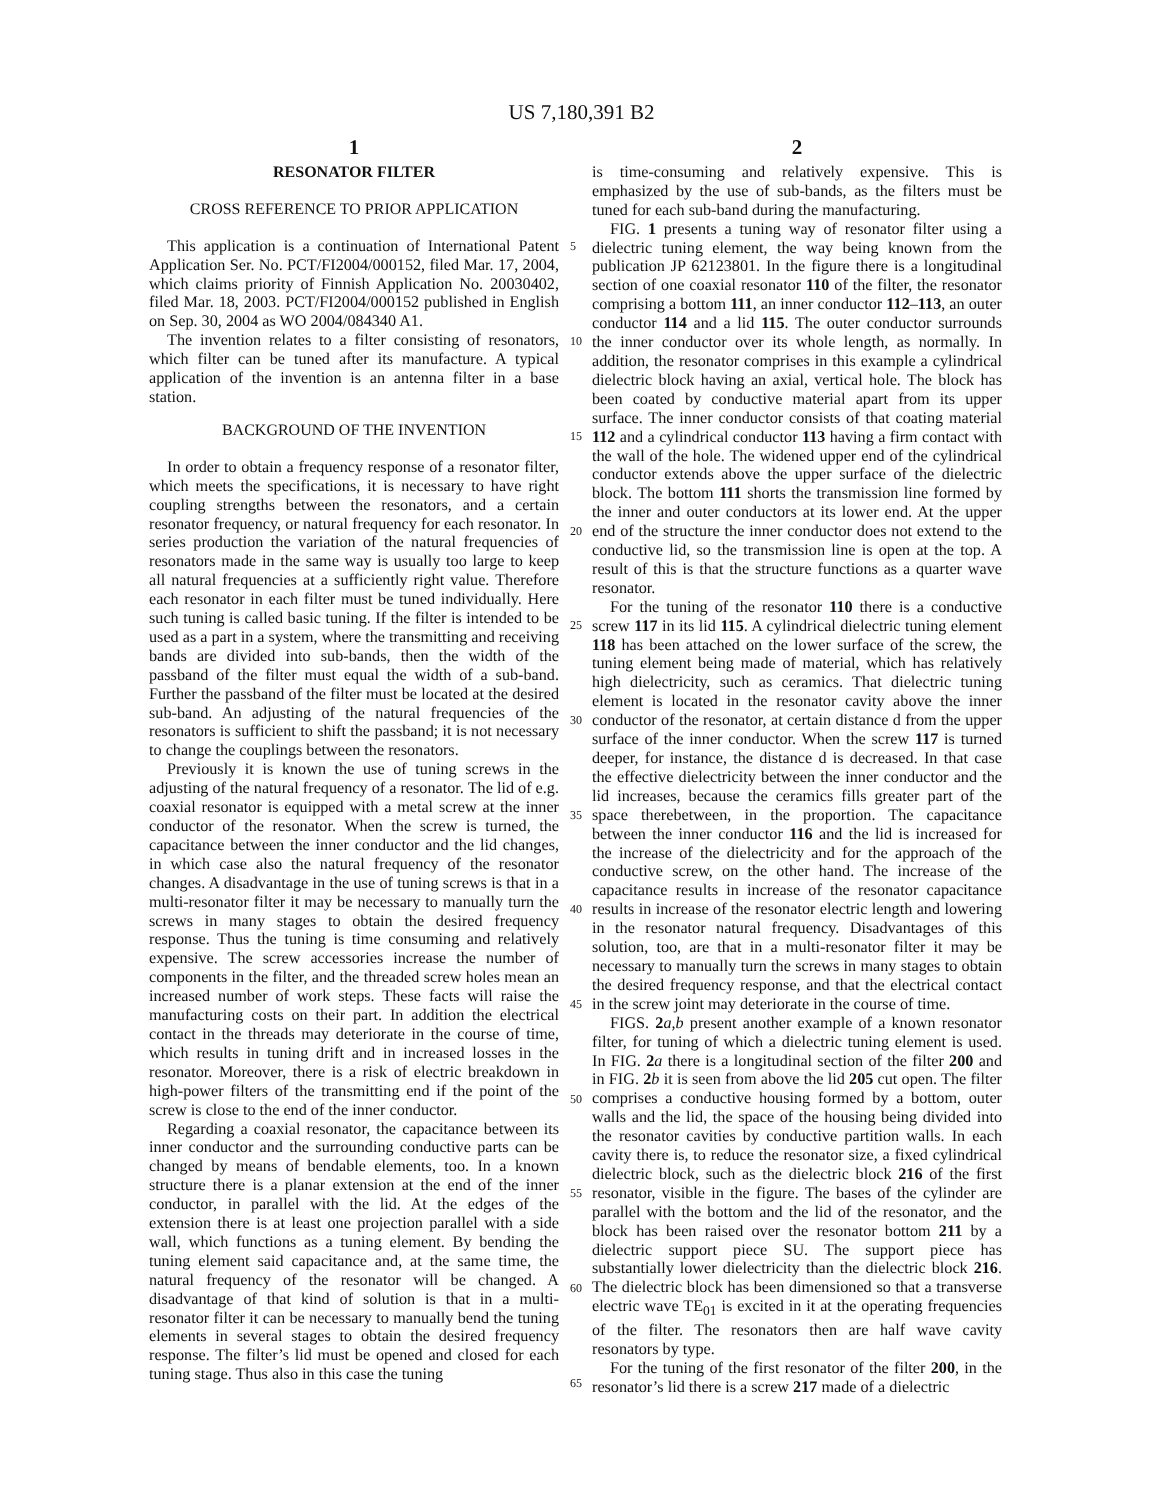US 7,180,391 B2
1
RESONATOR FILTER
CROSS REFERENCE TO PRIOR APPLICATION
This application is a continuation of International Patent Application Ser. No. PCT/FI2004/000152, filed Mar. 17, 2004, which claims priority of Finnish Application No. 20030402, filed Mar. 18, 2003. PCT/FI2004/000152 published in English on Sep. 30, 2004 as WO 2004/084340 A1.
The invention relates to a filter consisting of resonators, which filter can be tuned after its manufacture. A typical application of the invention is an antenna filter in a base station.
BACKGROUND OF THE INVENTION
In order to obtain a frequency response of a resonator filter, which meets the specifications, it is necessary to have right coupling strengths between the resonators, and a certain resonator frequency, or natural frequency for each resonator. In series production the variation of the natural frequencies of resonators made in the same way is usually too large to keep all natural frequencies at a sufficiently right value. Therefore each resonator in each filter must be tuned individually. Here such tuning is called basic tuning. If the filter is intended to be used as a part in a system, where the transmitting and receiving bands are divided into sub-bands, then the width of the passband of the filter must equal the width of a sub-band. Further the passband of the filter must be located at the desired sub-band. An adjusting of the natural frequencies of the resonators is sufficient to shift the passband; it is not necessary to change the couplings between the resonators.
Previously it is known the use of tuning screws in the adjusting of the natural frequency of a resonator. The lid of e.g. coaxial resonator is equipped with a metal screw at the inner conductor of the resonator. When the screw is turned, the capacitance between the inner conductor and the lid changes, in which case also the natural frequency of the resonator changes. A disadvantage in the use of tuning screws is that in a multi-resonator filter it may be necessary to manually turn the screws in many stages to obtain the desired frequency response. Thus the tuning is time consuming and relatively expensive. The screw accessories increase the number of components in the filter, and the threaded screw holes mean an increased number of work steps. These facts will raise the manufacturing costs on their part. In addition the electrical contact in the threads may deteriorate in the course of time, which results in tuning drift and in increased losses in the resonator. Moreover, there is a risk of electric breakdown in high-power filters of the transmitting end if the point of the screw is close to the end of the inner conductor.
Regarding a coaxial resonator, the capacitance between its inner conductor and the surrounding conductive parts can be changed by means of bendable elements, too. In a known structure there is a planar extension at the end of the inner conductor, in parallel with the lid. At the edges of the extension there is at least one projection parallel with a side wall, which functions as a tuning element. By bending the tuning element said capacitance and, at the same time, the natural frequency of the resonator will be changed. A disadvantage of that kind of solution is that in a multi-resonator filter it can be necessary to manually bend the tuning elements in several stages to obtain the desired frequency response. The filter’s lid must be opened and closed for each tuning stage. Thus also in this case the tuning
2
is time-consuming and relatively expensive. This is emphasized by the use of sub-bands, as the filters must be tuned for each sub-band during the manufacturing.
FIG. 1 presents a tuning way of resonator filter using a dielectric tuning element, the way being known from the publication JP 62123801. In the figure there is a longitudinal section of one coaxial resonator 110 of the filter, the resonator comprising a bottom 111, an inner conductor 112–113, an outer conductor 114 and a lid 115. The outer conductor surrounds the inner conductor over its whole length, as normally. In addition, the resonator comprises in this example a cylindrical dielectric block having an axial, vertical hole. The block has been coated by conductive material apart from its upper surface. The inner conductor consists of that coating material 112 and a cylindrical conductor 113 having a firm contact with the wall of the hole. The widened upper end of the cylindrical conductor extends above the upper surface of the dielectric block. The bottom 111 shorts the transmission line formed by the inner and outer conductors at its lower end. At the upper end of the structure the inner conductor does not extend to the conductive lid, so the transmission line is open at the top. A result of this is that the structure functions as a quarter wave resonator.
For the tuning of the resonator 110 there is a conductive screw 117 in its lid 115. A cylindrical dielectric tuning element 118 has been attached on the lower surface of the screw, the tuning element being made of material, which has relatively high dielectricity, such as ceramics. That dielectric tuning element is located in the resonator cavity above the inner conductor of the resonator, at certain distance d from the upper surface of the inner conductor. When the screw 117 is turned deeper, for instance, the distance d is decreased. In that case the effective dielectricity between the inner conductor and the lid increases, because the ceramics fills greater part of the space therebetween, in the proportion. The capacitance between the inner conductor 116 and the lid is increased for the increase of the dielectricity and for the approach of the conductive screw, on the other hand. The increase of the capacitance results in increase of the resonator capacitance results in increase of the resonator electric length and lowering in the resonator natural frequency. Disadvantages of this solution, too, are that in a multi-resonator filter it may be necessary to manually turn the screws in many stages to obtain the desired frequency response, and that the electrical contact in the screw joint may deteriorate in the course of time.
FIGS. 2 a,b present another example of a known resonator filter, for tuning of which a dielectric tuning element is used. In FIG. 2 a there is a longitudinal section of the filter 200 and in FIG. 2 b it is seen from above the lid 205 cut open. The filter comprises a conductive housing formed by a bottom, outer walls and the lid, the space of the housing being divided into the resonator cavities by conductive partition walls. In each cavity there is, to reduce the resonator size, a fixed cylindrical dielectric block, such as the dielectric block 216 of the first resonator, visible in the figure. The bases of the cylinder are parallel with the bottom and the lid of the resonator, and the block has been raised over the resonator bottom 211 by a dielectric support piece SU. The support piece has substantially lower dielectricity than the dielectric block 216. The dielectric block has been dimensioned so that a transverse electric wave TE<sub>01</sub> is excited in it at the operating frequencies of the filter. The resonators then are half wave cavity resonators by type.
For the tuning of the first resonator of the filter 200, in the resonator’s lid there is a screw 217 made of a dielectric
5
10
15
20
25
30
35
40
45
50
55
60
65